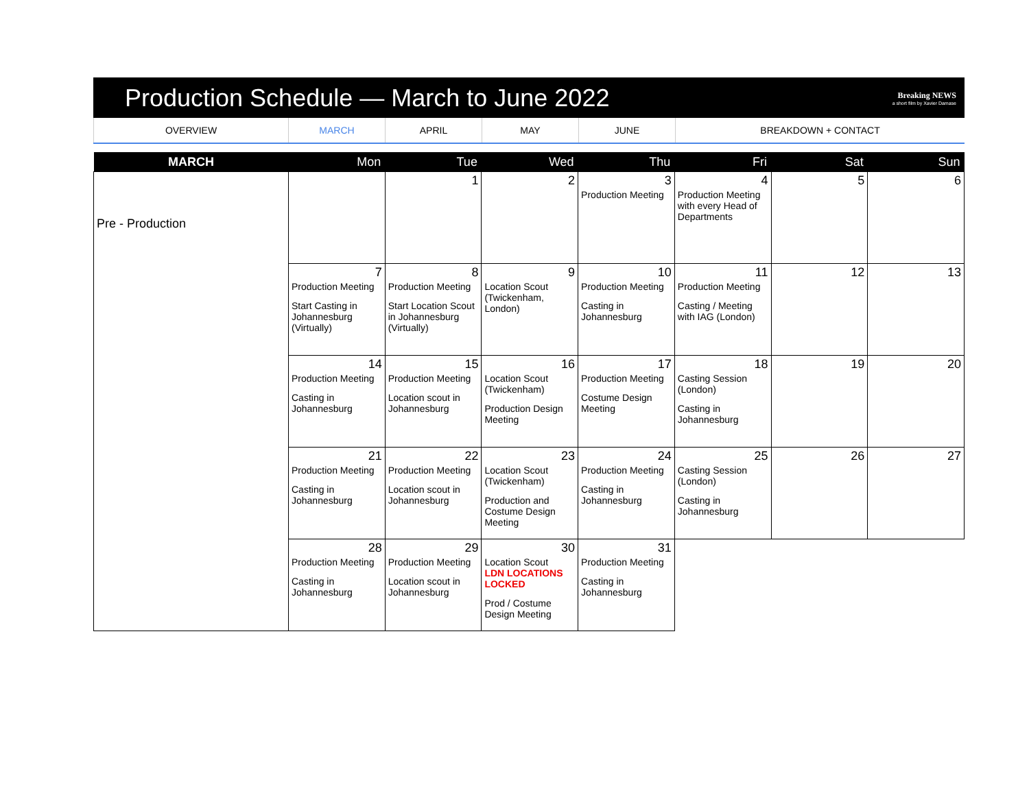Production Schedule — March to June 2022
Breaking NEWS
a short film by Xavier Damase
| OVERVIEW | MARCH | APRIL | MAY | JUNE | BREAKDOWN + CONTACT |
| MARCH | Mon | Tue | Wed | Thu | Fri | Sat | Sun |
| --- | --- | --- | --- | --- | --- | --- | --- |
| Pre - Production | | 1 | 2 | 3 Production Meeting | 4 Production Meeting with every Head of Departments | 5 | 6 |
| | 7 Production Meeting Start Casting in Johannesburg (Virtually) | 8 Production Meeting Start Location Scout in Johannesburg (Virtually) | 9 Location Scout (Twickenham, London) | 10 Production Meeting Casting in Johannesburg | 11 Production Meeting Casting / Meeting with IAG (London) | 12 | 13 |
| | 14 Production Meeting Casting in Johannesburg | 15 Production Meeting Location scout in Johannesburg | 16 Location Scout (Twickenham) Production Design Meeting | 17 Production Meeting Costume Design Meeting | 18 Casting Session (London) Casting in Johannesburg | 19 | 20 |
| | 21 Production Meeting Casting in Johannesburg | 22 Production Meeting Location scout in Johannesburg | 23 Location Scout (Twickenham) Production and Costume Design Meeting | 24 Production Meeting Casting in Johannesburg | 25 Casting Session (London) Casting in Johannesburg | 26 | 27 |
| | 28 Production Meeting Casting in Johannesburg | 29 Production Meeting Location scout in Johannesburg | 30 Location Scout LDN LOCATIONS LOCKED Prod / Costume Design Meeting | 31 Production Meeting Casting in Johannesburg | | | |